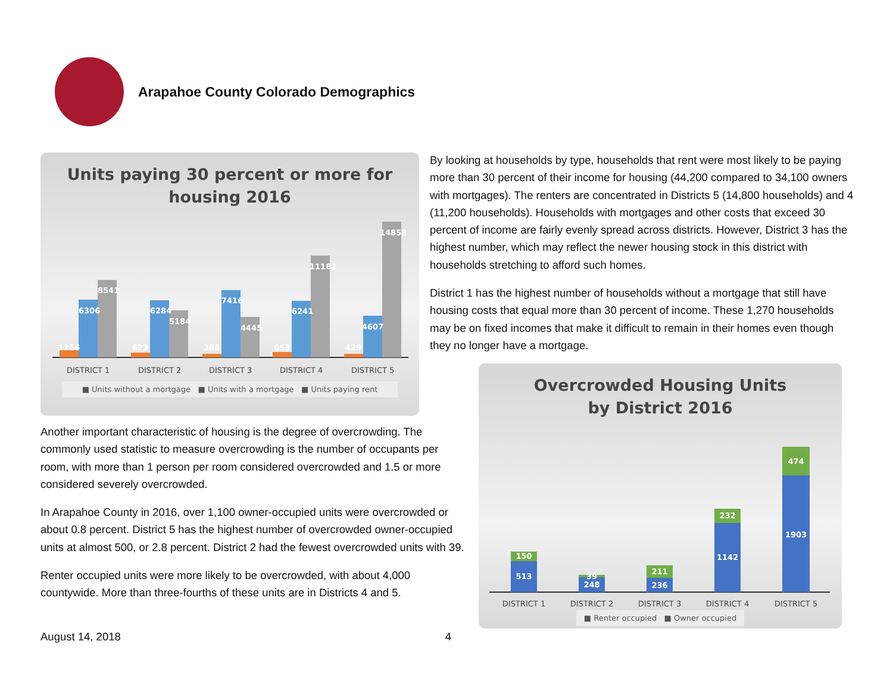Arapahoe County Colorado Demographics
Units paying 30 percent or more for
housing 2016
1266
6306
8541
623
6284
5184
366
7416
4445
653
6241
11182
429
4607
14858
DISTRICT 1
DISTRICT 2
DISTRICT 3
DISTRICT 4
DISTRICT 5
■ Units without a mortgage ■ Units with a mortgage ■ Units paying rent
By looking at households by type, households that rent were most likely to be paying more than 30 percent of their income for housing (44,200 compared to 34,100 owners with mortgages). The renters are concentrated in Districts 5 (14,800 households) and 4 (11,200 households). Households with mortgages and other costs that exceed 30 percent of income are fairly evenly spread across districts. However, District 3 has the highest number, which may reflect the newer housing stock in this district with households stretching to afford such homes.
District 1 has the highest number of households without a mortgage that still have housing costs that equal more than 30 percent of income. These 1,270 households may be on fixed incomes that make it difficult to remain in their homes even though they no longer have a mortgage.
Another important characteristic of housing is the degree of overcrowding. The commonly used statistic to measure overcrowding is the number of occupants per room, with more than 1 person per room considered overcrowded and 1.5 or more considered severely overcrowded.
In Arapahoe County in 2016, over 1,100 owner-occupied units were overcrowded or about 0.8 percent. District 5 has the highest number of overcrowded owner-occupied units at almost 500, or 2.8 percent. District 2 had the fewest overcrowded units with 39.
Renter occupied units were more likely to be overcrowded, with about 4,000 countywide. More than three-fourths of these units are in Districts 4 and 5.
Overcrowded Housing Units
by District 2016
513
150
248
39
236
211
1142
232
1903
474
DISTRICT 1
DISTRICT 2
DISTRICT 3
DISTRICT 4
DISTRICT 5
■ Renter occupied ■ Owner occupied
August 14, 2018 4